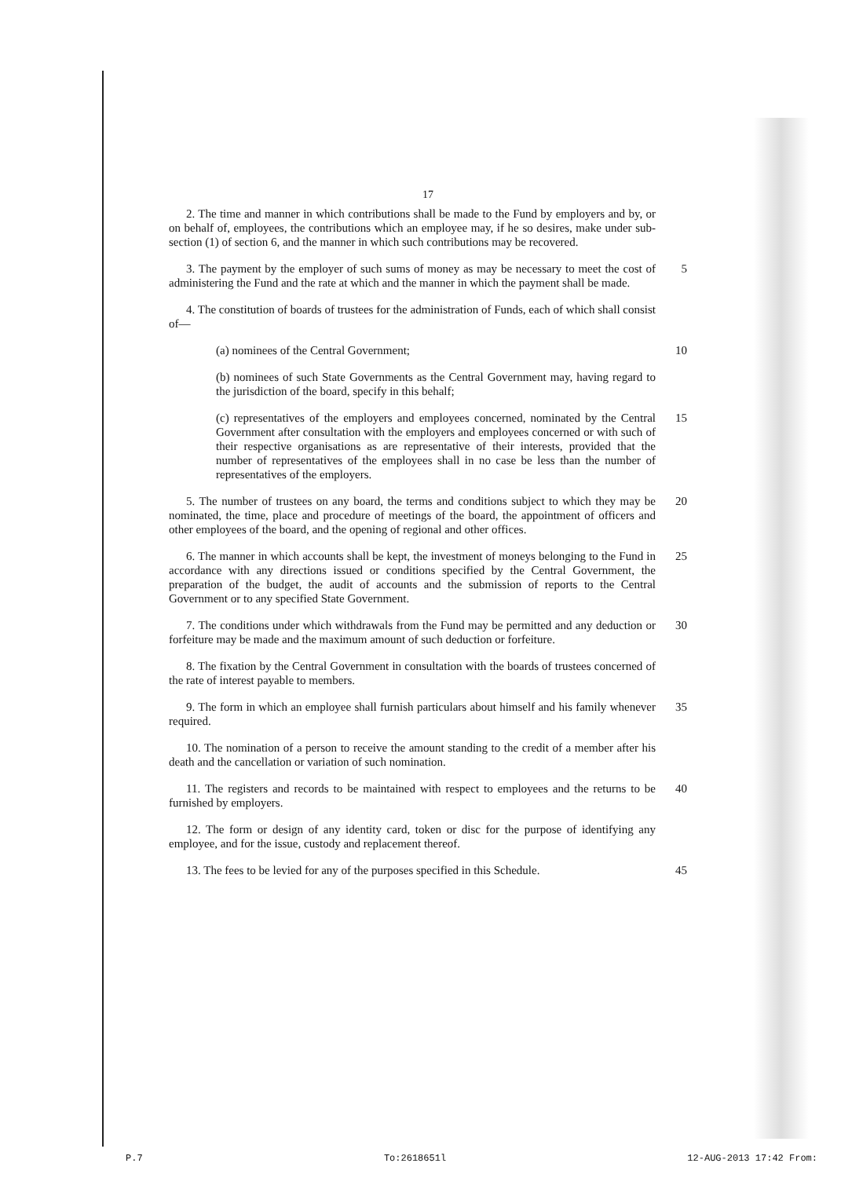17
2. The time and manner in which contributions shall be made to the Fund by employers and by, or on behalf of, employees, the contributions which an employee may, if he so desires, make under sub-section (1) of section 6, and the manner in which such contributions may be recovered.
3. The payment by the employer of such sums of money as may be necessary to meet the cost of administering the Fund and the rate at which and the manner in which the payment shall be made.
5
4. The constitution of boards of trustees for the administration of Funds, each of which shall consist of—
(a) nominees of the Central Government;
10
(b) nominees of such State Governments as the Central Government may, having regard to the jurisdiction of the board, specify in this behalf;
(c) representatives of the employers and employees concerned, nominated by the Central Government after consultation with the employers and employees concerned or with such of their respective organisations as are representative of their interests, provided that the number of representatives of the employees shall in no case be less than the number of representatives of the employers.
15
5. The number of trustees on any board, the terms and conditions subject to which they may be nominated, the time, place and procedure of meetings of the board, the appointment of officers and other employees of the board, and the opening of regional and other offices.
20
6. The manner in which accounts shall be kept, the investment of moneys belonging to the Fund in accordance with any directions issued or conditions specified by the Central Government, the preparation of the budget, the audit of accounts and the submission of reports to the Central Government or to any specified State Government.
25
7. The conditions under which withdrawals from the Fund may be permitted and any deduction or forfeiture may be made and the maximum amount of such deduction or forfeiture.
30
8. The fixation by the Central Government in consultation with the boards of trustees concerned of the rate of interest payable to members.
9. The form in which an employee shall furnish particulars about himself and his family whenever required.
35
10. The nomination of a person to receive the amount standing to the credit of a member after his death and the cancellation or variation of such nomination.
11. The registers and records to be maintained with respect to employees and the returns to be furnished by employers.
40
12. The form or design of any identity card, token or disc for the purpose of identifying any employee, and for the issue, custody and replacement thereof.
13. The fees to be levied for any of the purposes specified in this Schedule.
45
P.7 To:2618651Ɩ 12-AUG-2013 17:42 From: